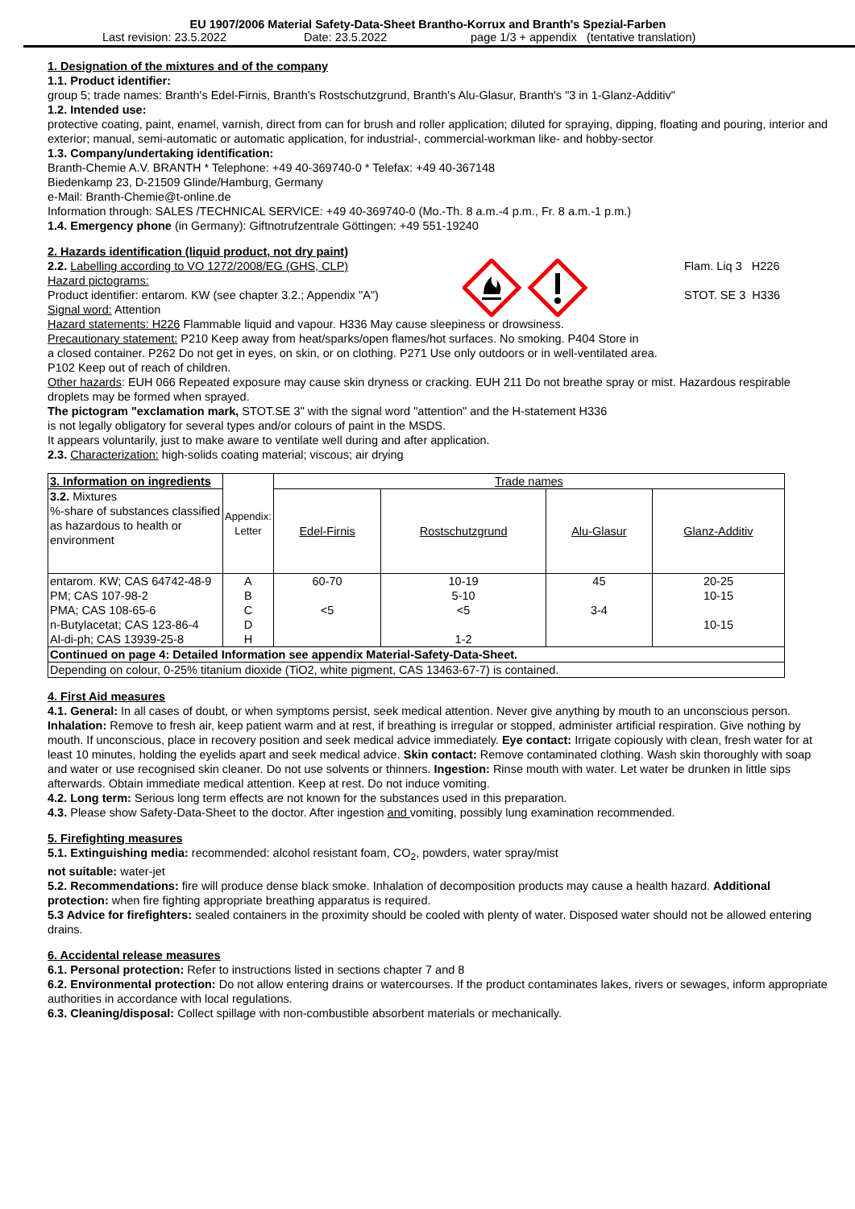EU 1907/2006 Material Safety-Data-Sheet Brantho-Korrux and Branth's Spezial-Farben
Last revision: 23.5.2022 Date: 23.5.2022 page 1/3 + appendix (tentative translation)
1. Designation of the mixtures and of the company
1.1. Product identifier:
group 5; trade names: Branth's Edel-Firnis, Branth's Rostschutzgrund, Branth's Alu-Glasur, Branth's "3 in 1-Glanz-Additiv"
1.2. Intended use:
protective coating, paint, enamel, varnish, direct from can for brush and roller application; diluted for spraying, dipping, floating and pouring, interior and exterior; manual, semi-automatic or automatic application, for industrial-, commercial-workman like- and hobby-sector
1.3. Company/undertaking identification:
Branth-Chemie A.V. BRANTH * Telephone: +49 40-369740-0 * Telefax: +49 40-367148
Biedenkamp 23, D-21509 Glinde/Hamburg, Germany
e-Mail: Branth-Chemie@t-online.de
Information through: SALES /TECHNICAL SERVICE: +49 40-369740-0 (Mo.-Th. 8 a.m.-4 p.m., Fr. 8 a.m.-1 p.m.)
1.4. Emergency phone (in Germany): Giftnotrufzentrale Göttingen: +49 551-19240
2. Hazards identification (liquid product, not dry paint)
2.2. Labelling according to VO 1272/2008/EG (GHS, CLP)
Hazard pictograms:
Product identifier: entarom. KW (see chapter 3.2.; Appendix "A")
Signal word: Attention
Flam. Liq 3 H226
STOT. SE 3 H336
Hazard statements: H226 Flammable liquid and vapour. H336 May cause sleepiness or drowsiness.
Precautionary statement: P210 Keep away from heat/sparks/open flames/hot surfaces. No smoking. P404 Store in
a closed container. P262 Do not get in eyes, on skin, or on clothing. P271 Use only outdoors or in well-ventilated area.
P102 Keep out of reach of children.
Other hazards: EUH 066 Repeated exposure may cause skin dryness or cracking. EUH 211 Do not breathe spray or mist. Hazardous respirable droplets may be formed when sprayed.
The pictogram "exclamation mark, STOT.SE 3" with the signal word "attention" and the H-statement H336
is not legally obligatory for several types and/or colours of paint in the MSDS.
It appears voluntarily, just to make aware to ventilate well during and after application.
2.3. Characterization: high-solids coating material; viscous; air drying
| 3. Information on ingredients | Appendix: Letter | Trade names | | | |
| --- | --- | --- | --- | --- | --- |
| 3.2. Mixtures %-share of substances classified as hazardous to health or environment | | Edel-Firnis | Rostschutzgrund | Alu-Glasur | Glanz-Additiv |
| entarom. KW; CAS 64742-48-9 | A | 60-70 | 10-19 | 45 | 20-25 |
| PM; CAS 107-98-2 | B | | 5-10 | | 10-15 |
| PMA; CAS 108-65-6 | C | <5 | <5 | 3-4 | |
| n-Butylacetat; CAS 123-86-4 | D | | | | 10-15 |
| Al-di-ph; CAS 13939-25-8 | H | | 1-2 | | |
| Continued on page 4: Detailed Information see appendix Material-Safety-Data-Sheet. | | | | | |
| Depending on colour, 0-25% titanium dioxide (TiO2, white pigment, CAS 13463-67-7) is contained. | | | | | |
4. First Aid measures
4.1. General: In all cases of doubt, or when symptoms persist, seek medical attention. Never give anything by mouth to an unconscious person. Inhalation: Remove to fresh air, keep patient warm and at rest, if breathing is irregular or stopped, administer artificial respiration. Give nothing by mouth. If unconscious, place in recovery position and seek medical advice immediately. Eye contact: Irrigate copiously with clean, fresh water for at least 10 minutes, holding the eyelids apart and seek medical advice. Skin contact: Remove contaminated clothing. Wash skin thoroughly with soap and water or use recognised skin cleaner. Do not use solvents or thinners. Ingestion: Rinse mouth with water. Let water be drunken in little sips afterwards. Obtain immediate medical attention. Keep at rest. Do not induce vomiting.
4.2. Long term: Serious long term effects are not known for the substances used in this preparation.
4.3. Please show Safety-Data-Sheet to the doctor. After ingestion and vomiting, possibly lung examination recommended.
5. Firefighting measures
5.1. Extinguishing media: recommended: alcohol resistant foam, CO<sub>2</sub>, powders, water spray/mist
not suitable: water-jet
5.2. Recommendations: fire will produce dense black smoke. Inhalation of decomposition products may cause a health hazard. Additional protection: when fire fighting appropriate breathing apparatus is required.
5.3 Advice for firefighters: sealed containers in the proximity should be cooled with plenty of water. Disposed water should not be allowed entering drains.
6. Accidental release measures
6.1. Personal protection: Refer to instructions listed in sections chapter 7 and 8
6.2. Environmental protection: Do not allow entering drains or watercourses. If the product contaminates lakes, rivers or sewages, inform appropriate authorities in accordance with local regulations.
6.3. Cleaning/disposal: Collect spillage with non-combustible absorbent materials or mechanically.